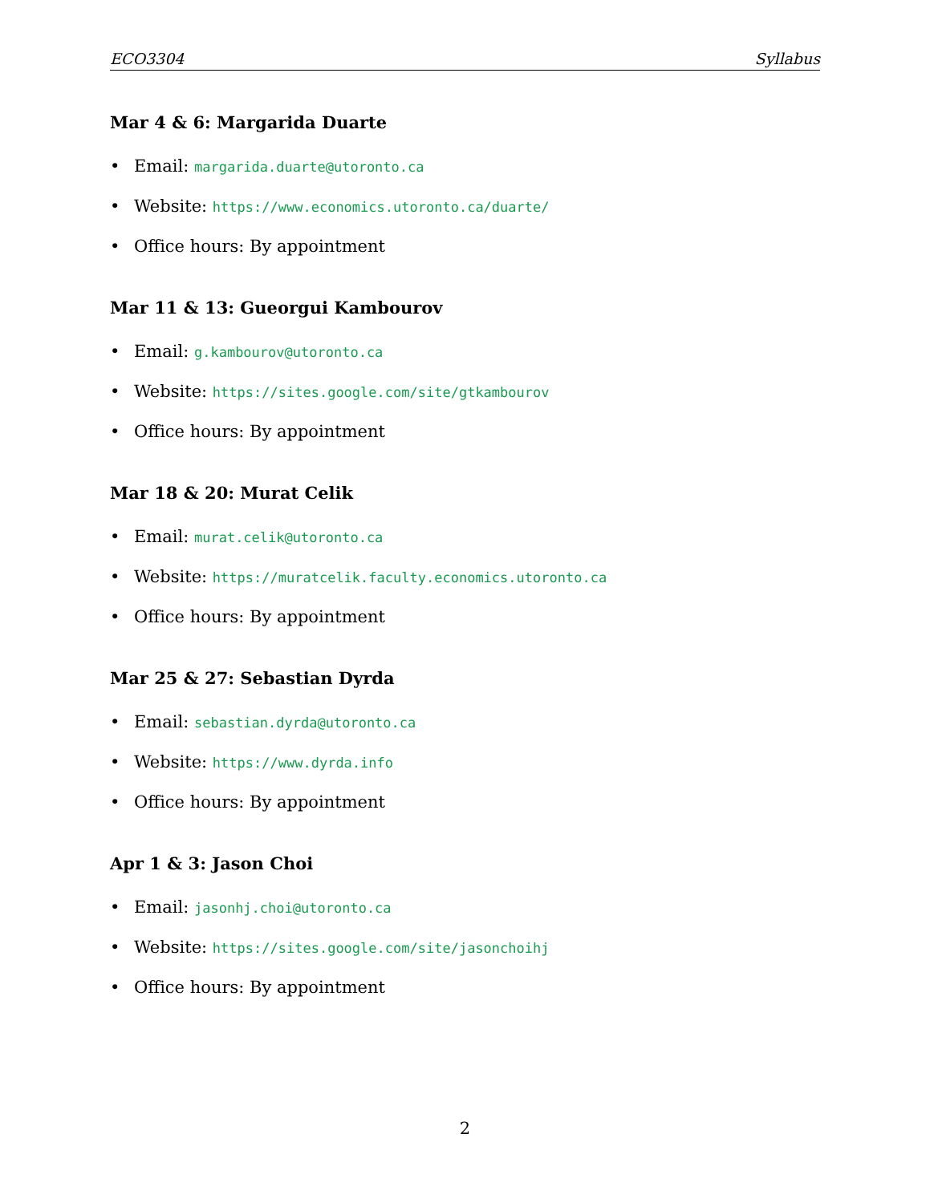ECO3304 Syllabus
Mar 4 & 6: Margarida Duarte
• Email: margarida.duarte@utoronto.ca
• Website: https://www.economics.utoronto.ca/duarte/
• Office hours: By appointment
Mar 11 & 13: Gueorgui Kambourov
• Email: g.kambourov@utoronto.ca
• Website: https://sites.google.com/site/gtkambourov
• Office hours: By appointment
Mar 18 & 20: Murat Celik
• Email: murat.celik@utoronto.ca
• Website: https://muratcelik.faculty.economics.utoronto.ca
• Office hours: By appointment
Mar 25 & 27: Sebastian Dyrda
• Email: sebastian.dyrda@utoronto.ca
• Website: https://www.dyrda.info
• Office hours: By appointment
Apr 1 & 3: Jason Choi
• Email: jasonhj.choi@utoronto.ca
• Website: https://sites.google.com/site/jasonchoihj
• Office hours: By appointment
2